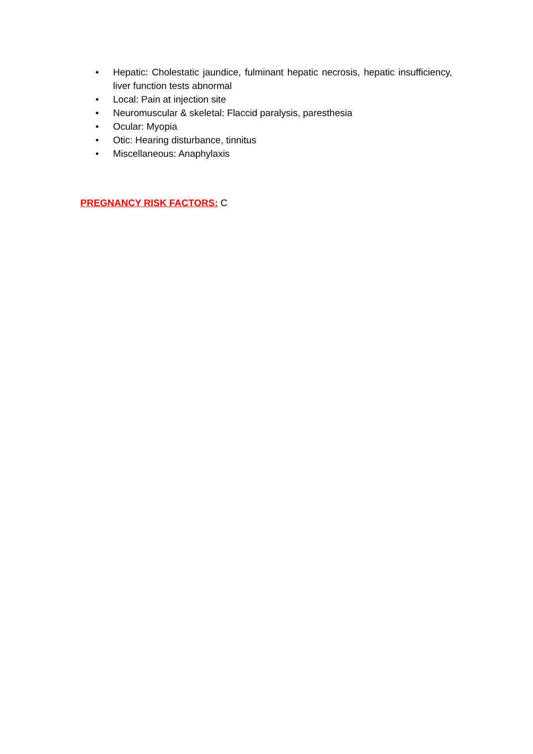• Hepatic: Cholestatic jaundice, fulminant hepatic necrosis, hepatic insufficiency, liver function tests abnormal
• Local: Pain at injection site
• Neuromuscular & skeletal: Flaccid paralysis, paresthesia
• Ocular: Myopia
• Otic: Hearing disturbance, tinnitus
• Miscellaneous: Anaphylaxis
PREGNANCY RISK FACTORS: C